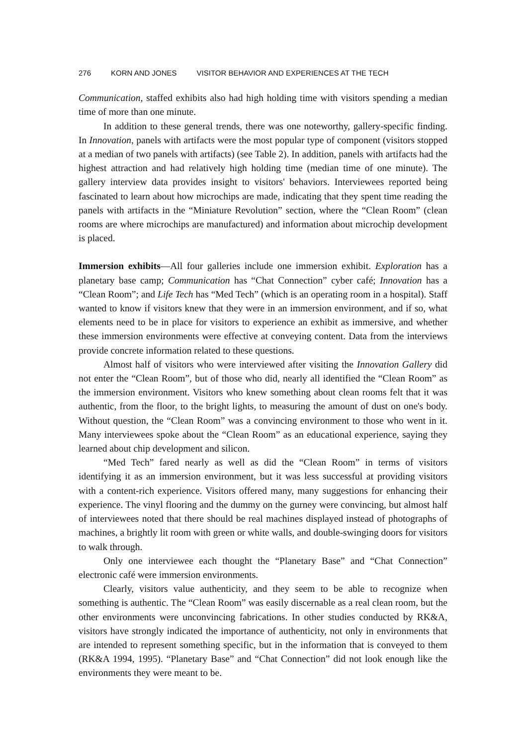276 KORN AND JONES VISITOR BEHAVIOR AND EXPERIENCES AT THE TECH
Communication, staffed exhibits also had high holding time with visitors spending a median time of more than one minute.
In addition to these general trends, there was one noteworthy, gallery-specific finding. In Innovation, panels with artifacts were the most popular type of component (visitors stopped at a median of two panels with artifacts) (see Table 2). In addition, panels with artifacts had the highest attraction and had relatively high holding time (median time of one minute). The gallery interview data provides insight to visitors' behaviors. Interviewees reported being fascinated to learn about how microchips are made, indicating that they spent time reading the panels with artifacts in the “Miniature Revolution” section, where the “Clean Room” (clean rooms are where microchips are manufactured) and information about microchip development is placed.
Immersion exhibits—All four galleries include one immersion exhibit. Exploration has a planetary base camp; Communication has “Chat Connection” cyber café; Innovation has a “Clean Room”; and Life Tech has “Med Tech” (which is an operating room in a hospital). Staff wanted to know if visitors knew that they were in an immersion environment, and if so, what elements need to be in place for visitors to experience an exhibit as immersive, and whether these immersion environments were effective at conveying content. Data from the interviews provide concrete information related to these questions.
Almost half of visitors who were interviewed after visiting the Innovation Gallery did not enter the “Clean Room”, but of those who did, nearly all identified the “Clean Room” as the immersion environment. Visitors who knew something about clean rooms felt that it was authentic, from the floor, to the bright lights, to measuring the amount of dust on one's body. Without question, the “Clean Room” was a convincing environment to those who went in it. Many interviewees spoke about the “Clean Room” as an educational experience, saying they learned about chip development and silicon.
“Med Tech” fared nearly as well as did the “Clean Room” in terms of visitors identifying it as an immersion environment, but it was less successful at providing visitors with a content-rich experience. Visitors offered many, many suggestions for enhancing their experience. The vinyl flooring and the dummy on the gurney were convincing, but almost half of interviewees noted that there should be real machines displayed instead of photographs of machines, a brightly lit room with green or white walls, and double-swinging doors for visitors to walk through.
Only one interviewee each thought the “Planetary Base” and “Chat Connection” electronic café were immersion environments.
Clearly, visitors value authenticity, and they seem to be able to recognize when something is authentic. The “Clean Room” was easily discernable as a real clean room, but the other environments were unconvincing fabrications. In other studies conducted by RK&A, visitors have strongly indicated the importance of authenticity, not only in environments that are intended to represent something specific, but in the information that is conveyed to them (RK&A 1994, 1995). “Planetary Base” and “Chat Connection” did not look enough like the environments they were meant to be.